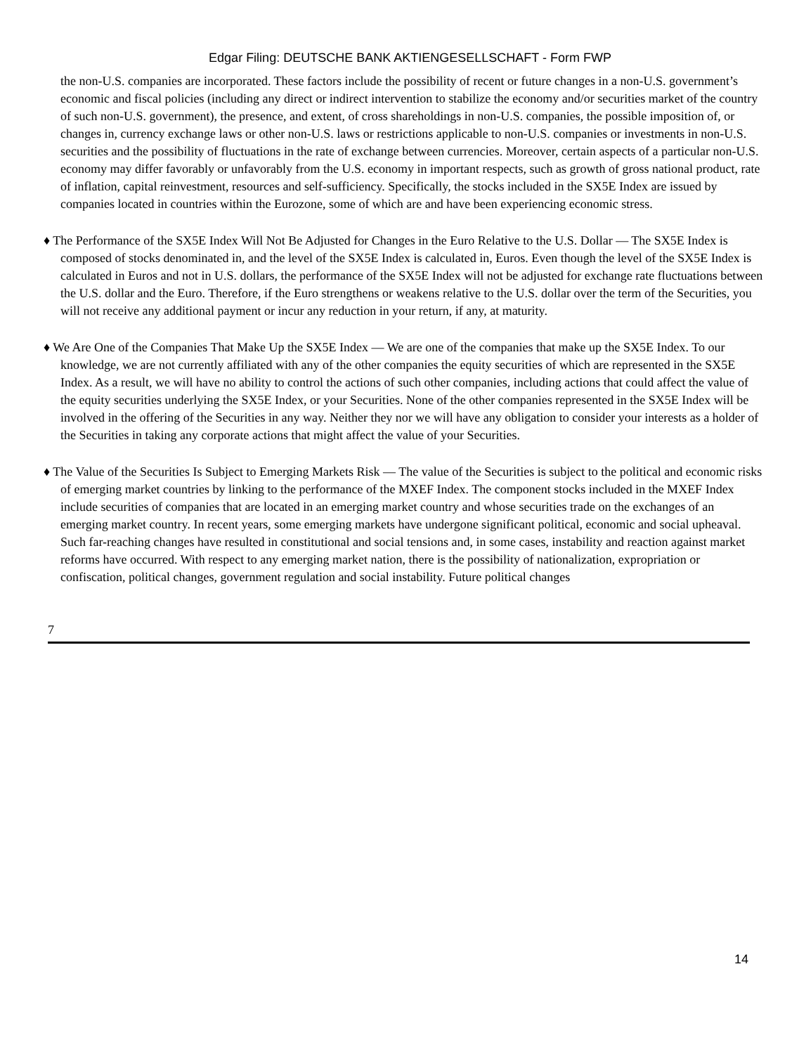Edgar Filing: DEUTSCHE BANK AKTIENGESELLSCHAFT - Form FWP
the non-U.S. companies are incorporated. These factors include the possibility of recent or future changes in a non-U.S. government’s economic and fiscal policies (including any direct or indirect intervention to stabilize the economy and/or securities market of the country of such non-U.S. government), the presence, and extent, of cross shareholdings in non-U.S. companies, the possible imposition of, or changes in, currency exchange laws or other non-U.S. laws or restrictions applicable to non-U.S. companies or investments in non-U.S. securities and the possibility of fluctuations in the rate of exchange between currencies. Moreover, certain aspects of a particular non-U.S. economy may differ favorably or unfavorably from the U.S. economy in important respects, such as growth of gross national product, rate of inflation, capital reinvestment, resources and self-sufficiency. Specifically, the stocks included in the SX5E Index are issued by companies located in countries within the Eurozone, some of which are and have been experiencing economic stress.
♦ The Performance of the SX5E Index Will Not Be Adjusted for Changes in the Euro Relative to the U.S. Dollar — The SX5E Index is composed of stocks denominated in, and the level of the SX5E Index is calculated in, Euros. Even though the level of the SX5E Index is calculated in Euros and not in U.S. dollars, the performance of the SX5E Index will not be adjusted for exchange rate fluctuations between the U.S. dollar and the Euro. Therefore, if the Euro strengthens or weakens relative to the U.S. dollar over the term of the Securities, you will not receive any additional payment or incur any reduction in your return, if any, at maturity.
♦ We Are One of the Companies That Make Up the SX5E Index — We are one of the companies that make up the SX5E Index. To our knowledge, we are not currently affiliated with any of the other companies the equity securities of which are represented in the SX5E Index. As a result, we will have no ability to control the actions of such other companies, including actions that could affect the value of the equity securities underlying the SX5E Index, or your Securities. None of the other companies represented in the SX5E Index will be involved in the offering of the Securities in any way. Neither they nor we will have any obligation to consider your interests as a holder of the Securities in taking any corporate actions that might affect the value of your Securities.
♦ The Value of the Securities Is Subject to Emerging Markets Risk — The value of the Securities is subject to the political and economic risks of emerging market countries by linking to the performance of the MXEF Index. The component stocks included in the MXEF Index include securities of companies that are located in an emerging market country and whose securities trade on the exchanges of an emerging market country. In recent years, some emerging markets have undergone significant political, economic and social upheaval. Such far-reaching changes have resulted in constitutional and social tensions and, in some cases, instability and reaction against market reforms have occurred. With respect to any emerging market nation, there is the possibility of nationalization, expropriation or confiscation, political changes, government regulation and social instability. Future political changes
7
14